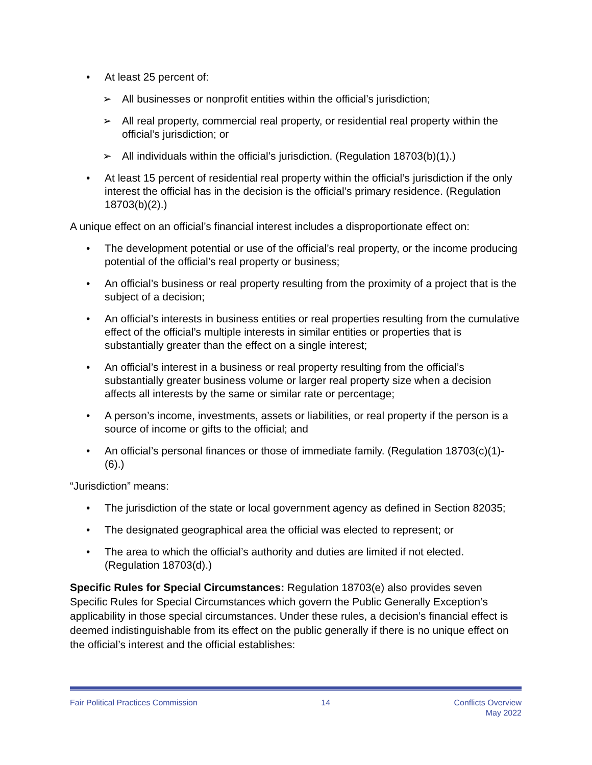• At least 25 percent of:
➢ All businesses or nonprofit entities within the official’s jurisdiction;
➢ All real property, commercial real property, or residential real property within the official’s jurisdiction; or
➢ All individuals within the official’s jurisdiction. (Regulation 18703(b)(1).)
• At least 15 percent of residential real property within the official’s jurisdiction if the only interest the official has in the decision is the official’s primary residence. (Regulation 18703(b)(2).)
A unique effect on an official’s financial interest includes a disproportionate effect on:
• The development potential or use of the official’s real property, or the income producing potential of the official’s real property or business;
• An official’s business or real property resulting from the proximity of a project that is the subject of a decision;
• An official’s interests in business entities or real properties resulting from the cumulative effect of the official’s multiple interests in similar entities or properties that is substantially greater than the effect on a single interest;
• An official’s interest in a business or real property resulting from the official’s substantially greater business volume or larger real property size when a decision affects all interests by the same or similar rate or percentage;
• A person’s income, investments, assets or liabilities, or real property if the person is a source of income or gifts to the official; and
• An official’s personal finances or those of immediate family. (Regulation 18703(c)(1)-(6).)
“Jurisdiction” means:
• The jurisdiction of the state or local government agency as defined in Section 82035;
• The designated geographical area the official was elected to represent; or
• The area to which the official’s authority and duties are limited if not elected. (Regulation 18703(d).)
Specific Rules for Special Circumstances: Regulation 18703(e) also provides seven Specific Rules for Special Circumstances which govern the Public Generally Exception’s applicability in those special circumstances. Under these rules, a decision’s financial effect is deemed indistinguishable from its effect on the public generally if there is no unique effect on the official’s interest and the official establishes:
Fair Political Practices Commission 14 Conflicts Overview
May 2022